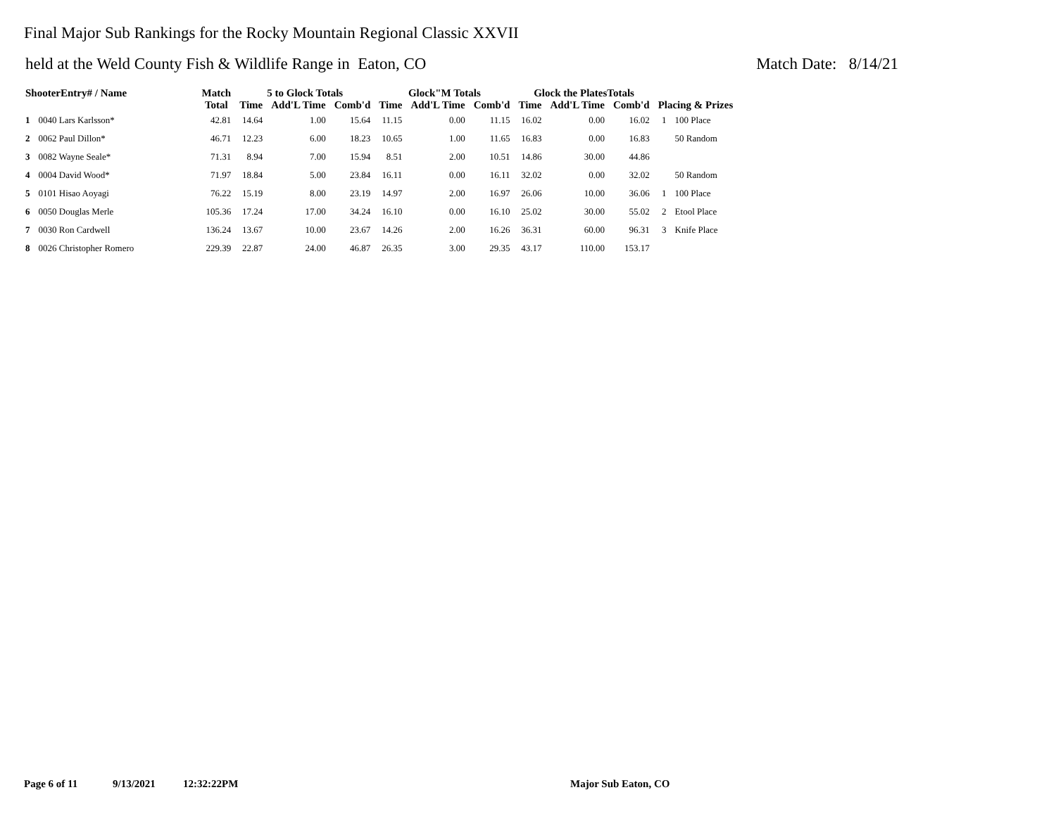Final Major Sub Rankings for the Rocky Mountain Regional Classic XXVII
held at the Weld County Fish & Wildlife Range in Eaton, CO Match Date: 8/14/21
| ShooterEntry# / Name | | Match | 5 to Glock Totals | | | Glock"M Totals | | | Glock the PlatesTotals | | | | |
| --- | --- | --- | --- | --- | --- | --- | --- | --- | --- | --- | --- | --- | --- |
| | | Total | Time | Add'L Time | Comb'd | Time | Add'L Time | Comb'd | Time | Add'L Time | Comb'd | Placing & Prizes | |
| 1 | 0040 Lars Karlsson* | 42.81 | 14.64 | 1.00 | 15.64 | 11.15 | 0.00 | 11.15 | 16.02 | 0.00 | 16.02 | 1 | 100 Place |
| 2 | 0062 Paul Dillon* | 46.71 | 12.23 | 6.00 | 18.23 | 10.65 | 1.00 | 11.65 | 16.83 | 0.00 | 16.83 | | 50 Random |
| 3 | 0082 Wayne Seale* | 71.31 | 8.94 | 7.00 | 15.94 | 8.51 | 2.00 | 10.51 | 14.86 | 30.00 | 44.86 | | |
| 4 | 0004 David Wood* | 71.97 | 18.84 | 5.00 | 23.84 | 16.11 | 0.00 | 16.11 | 32.02 | 0.00 | 32.02 | | 50 Random |
| 5 | 0101 Hisao Aoyagi | 76.22 | 15.19 | 8.00 | 23.19 | 14.97 | 2.00 | 16.97 | 26.06 | 10.00 | 36.06 | 1 | 100 Place |
| 6 | 0050 Douglas Merle | 105.36 | 17.24 | 17.00 | 34.24 | 16.10 | 0.00 | 16.10 | 25.02 | 30.00 | 55.02 | 2 | Etool Place |
| 7 | 0030 Ron Cardwell | 136.24 | 13.67 | 10.00 | 23.67 | 14.26 | 2.00 | 16.26 | 36.31 | 60.00 | 96.31 | 3 | Knife Place |
| 8 | 0026 Christopher Romero | 229.39 | 22.87 | 24.00 | 46.87 | 26.35 | 3.00 | 29.35 | 43.17 | 110.00 | 153.17 | | |
Page 6 of 11 9/13/2021 12:32:22PM Major Sub Eaton, CO